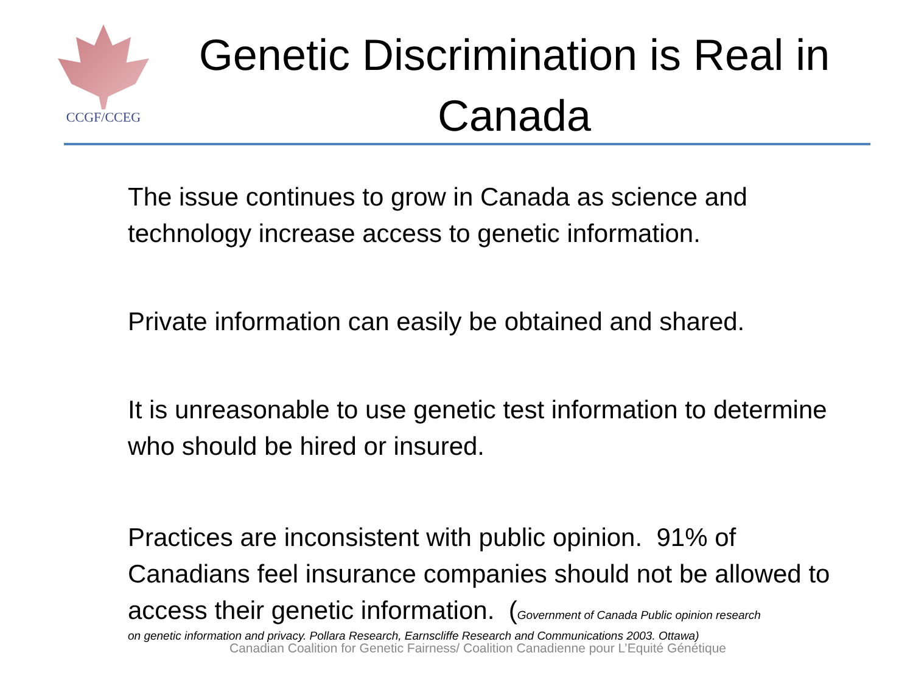CCGF/CCEG
Genetic Discrimination is Real in Canada
The issue continues to grow in Canada as science and technology increase access to genetic information.
Private information can easily be obtained and shared.
It is unreasonable to use genetic test information to determine who should be hired or insured.
Practices are inconsistent with public opinion. 91% of Canadians feel insurance companies should not be allowed to access their genetic information. (Government of Canada Public opinion research
on genetic information and privacy. Pollara Research, Earnscliffe Research and Communications 2003. Ottawa)
Canadian Coalition for Genetic Fairness/ Coalition Canadienne pour L’Equité Génétique